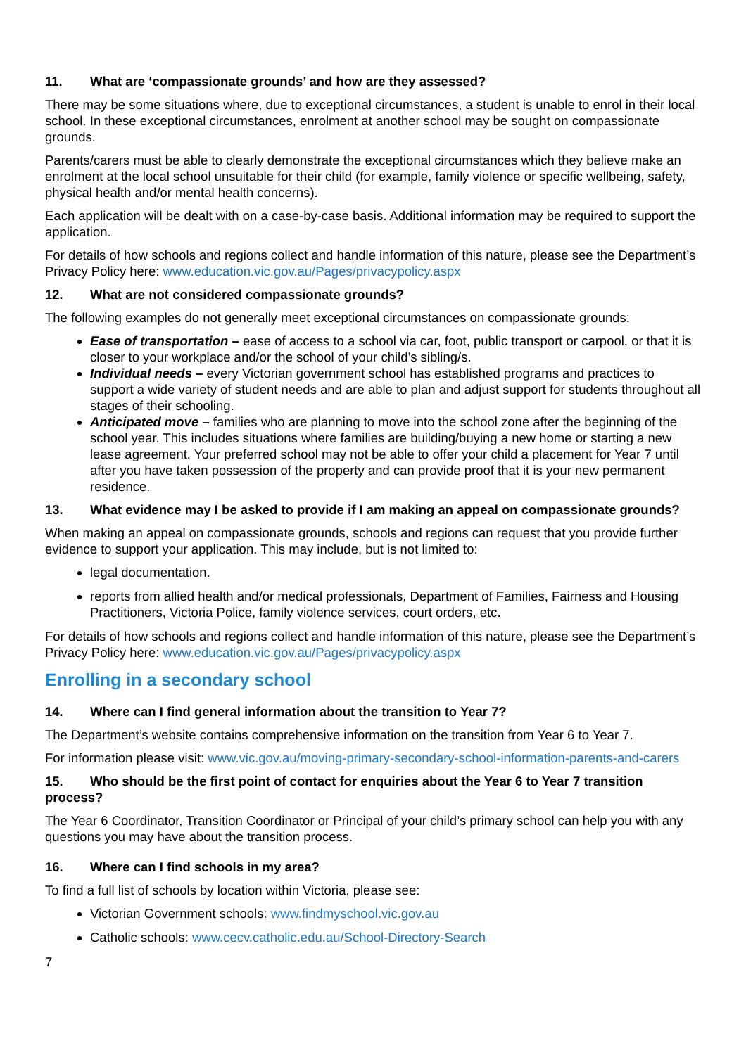11. What are ‘compassionate grounds’ and how are they assessed?
There may be some situations where, due to exceptional circumstances, a student is unable to enrol in their local school. In these exceptional circumstances, enrolment at another school may be sought on compassionate grounds.
Parents/carers must be able to clearly demonstrate the exceptional circumstances which they believe make an enrolment at the local school unsuitable for their child (for example, family violence or specific wellbeing, safety, physical health and/or mental health concerns).
Each application will be dealt with on a case-by-case basis. Additional information may be required to support the application.
For details of how schools and regions collect and handle information of this nature, please see the Department’s Privacy Policy here: www.education.vic.gov.au/Pages/privacypolicy.aspx
12. What are not considered compassionate grounds?
The following examples do not generally meet exceptional circumstances on compassionate grounds:
Ease of transportation – ease of access to a school via car, foot, public transport or carpool, or that it is closer to your workplace and/or the school of your child’s sibling/s.
Individual needs – every Victorian government school has established programs and practices to support a wide variety of student needs and are able to plan and adjust support for students throughout all stages of their schooling.
Anticipated move – families who are planning to move into the school zone after the beginning of the school year. This includes situations where families are building/buying a new home or starting a new lease agreement. Your preferred school may not be able to offer your child a placement for Year 7 until after you have taken possession of the property and can provide proof that it is your new permanent residence.
13. What evidence may I be asked to provide if I am making an appeal on compassionate grounds?
When making an appeal on compassionate grounds, schools and regions can request that you provide further evidence to support your application. This may include, but is not limited to:
legal documentation.
reports from allied health and/or medical professionals, Department of Families, Fairness and Housing Practitioners, Victoria Police, family violence services, court orders, etc.
For details of how schools and regions collect and handle information of this nature, please see the Department’s Privacy Policy here: www.education.vic.gov.au/Pages/privacypolicy.aspx
Enrolling in a secondary school
14. Where can I find general information about the transition to Year 7?
The Department’s website contains comprehensive information on the transition from Year 6 to Year 7.
For information please visit: www.vic.gov.au/moving-primary-secondary-school-information-parents-and-carers
15. Who should be the first point of contact for enquiries about the Year 6 to Year 7 transition process?
The Year 6 Coordinator, Transition Coordinator or Principal of your child’s primary school can help you with any questions you may have about the transition process.
16. Where can I find schools in my area?
To find a full list of schools by location within Victoria, please see:
Victorian Government schools: www.findmyschool.vic.gov.au
Catholic schools: www.cecv.catholic.edu.au/School-Directory-Search
7